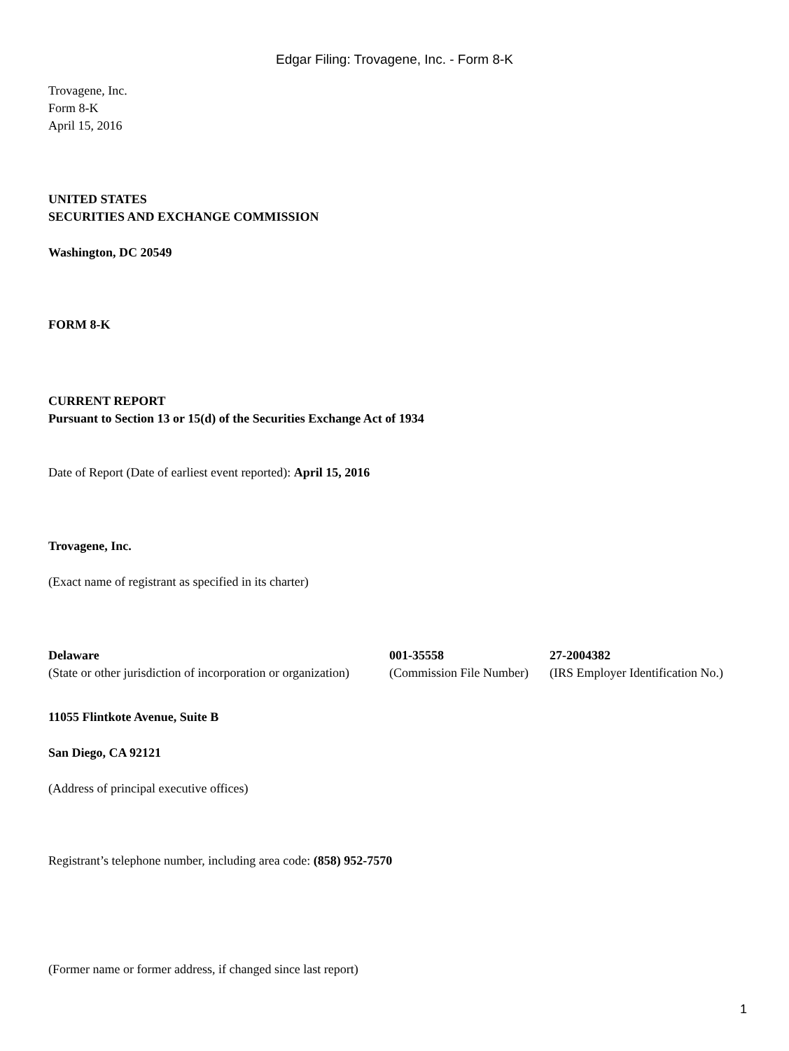Edgar Filing: Trovagene, Inc. - Form 8-K
Trovagene, Inc.
Form 8-K
April 15, 2016
UNITED STATES
SECURITIES AND EXCHANGE COMMISSION
Washington, DC 20549
FORM 8-K
CURRENT REPORT
Pursuant to Section 13 or 15(d) of the Securities Exchange Act of 1934
Date of Report (Date of earliest event reported): April 15, 2016
Trovagene, Inc.
(Exact name of registrant as specified in its charter)
Delaware
(State or other jurisdiction of incorporation or organization)
001-35558
(Commission File Number)
27-2004382
(IRS Employer Identification No.)
11055 Flintkote Avenue, Suite B
San Diego, CA 92121
(Address of principal executive offices)
Registrant’s telephone number, including area code: (858) 952-7570
(Former name or former address, if changed since last report)
1